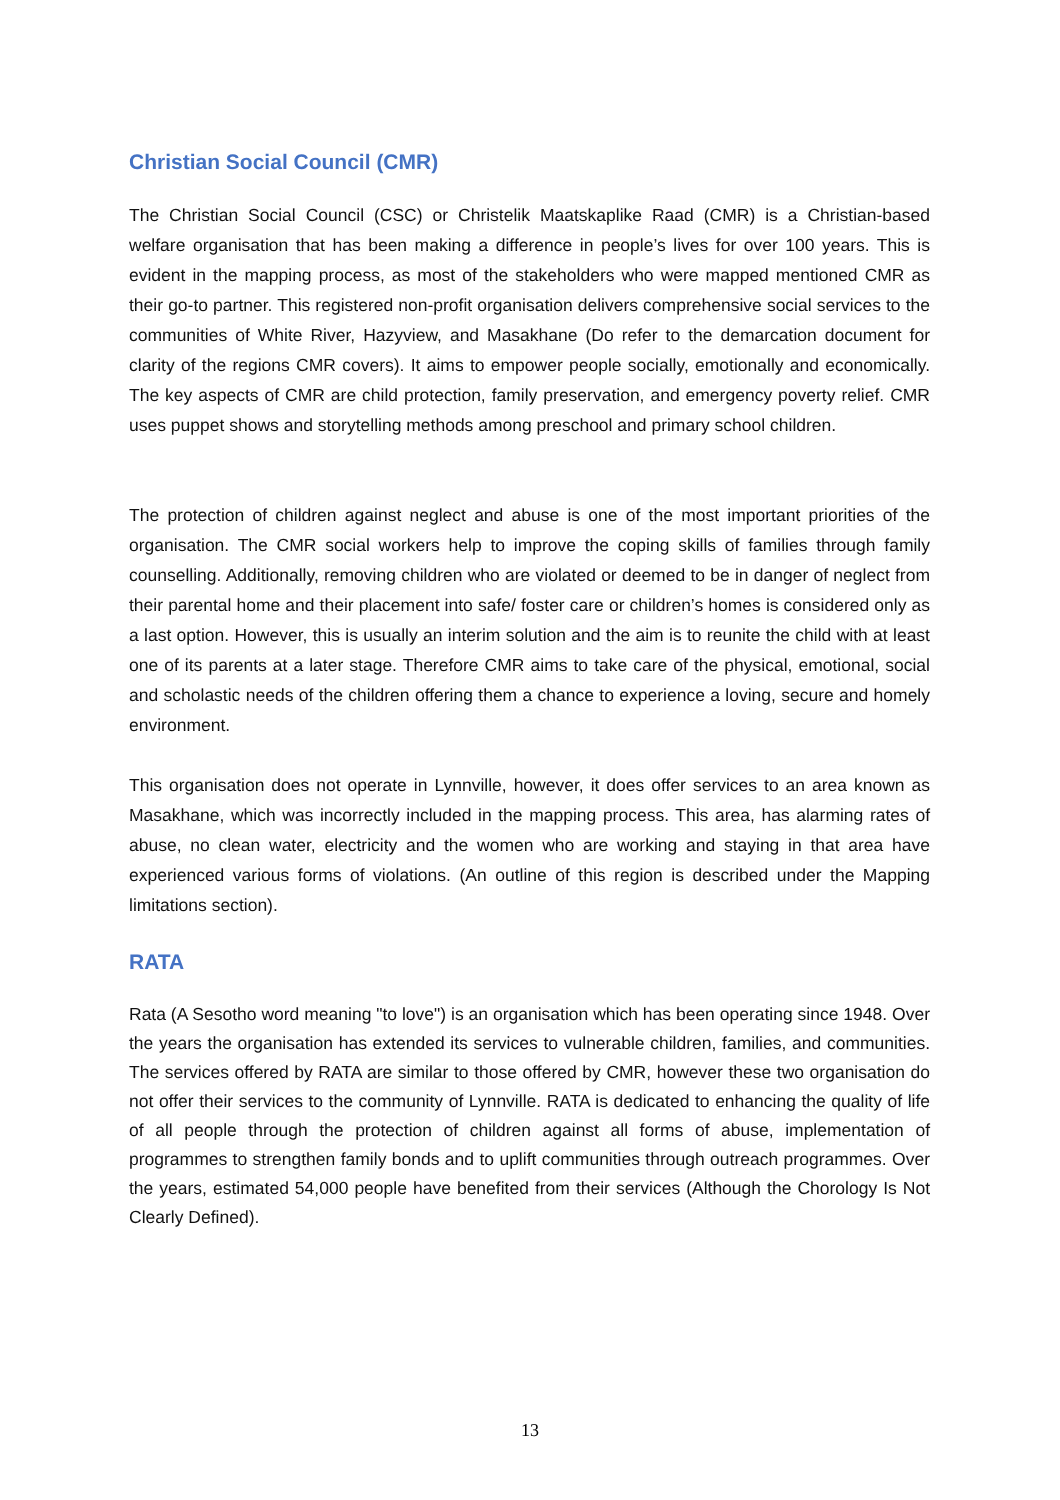Christian Social Council (CMR)
The Christian Social Council (CSC) or Christelik Maatskaplike Raad (CMR) is a Christian-based welfare organisation that has been making a difference in people’s lives for over 100 years. This is evident in the mapping process, as most of the stakeholders who were mapped mentioned CMR as their go-to partner. This registered non-profit organisation delivers comprehensive social services to the communities of White River, Hazyview, and Masakhane (Do refer to the demarcation document for clarity of the regions CMR covers). It aims to empower people socially, emotionally and economically. The key aspects of CMR are child protection, family preservation, and emergency poverty relief. CMR uses puppet shows and storytelling methods among preschool and primary school children.
The protection of children against neglect and abuse is one of the most important priorities of the organisation. The CMR social workers help to improve the coping skills of families through family counselling. Additionally, removing children who are violated or deemed to be in danger of neglect from their parental home and their placement into safe/ foster care or children’s homes is considered only as a last option. However, this is usually an interim solution and the aim is to reunite the child with at least one of its parents at a later stage. Therefore CMR aims to take care of the physical, emotional, social and scholastic needs of the children offering them a chance to experience a loving, secure and homely environment.
This organisation does not operate in Lynnville, however, it does offer services to an area known as Masakhane, which was incorrectly included in the mapping process. This area, has alarming rates of abuse, no clean water, electricity and the women who are working and staying in that area have experienced various forms of violations. (An outline of this region is described under the Mapping limitations section).
RATA
Rata (A Sesotho word meaning "to love") is an organisation which has been operating since 1948. Over the years the organisation has extended its services to vulnerable children, families, and communities. The services offered by RATA are similar to those offered by CMR, however these two organisation do not offer their services to the community of Lynnville. RATA is dedicated to enhancing the quality of life of all people through the protection of children against all forms of abuse, implementation of programmes to strengthen family bonds and to uplift communities through outreach programmes. Over the years, estimated 54,000 people have benefited from their services (Although the Chorology Is Not Clearly Defined).
13